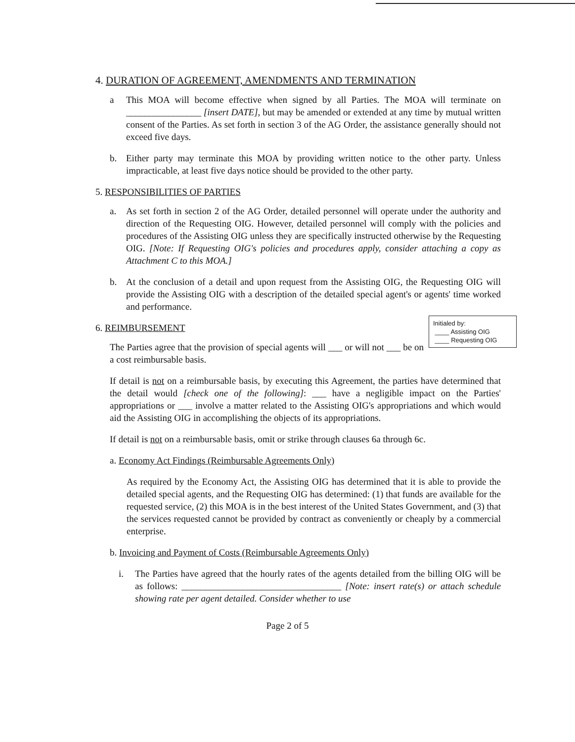4. DURATION OF AGREEMENT, AMENDMENTS AND TERMINATION
a This MOA will become effective when signed by all Parties. The MOA will terminate on ________________ [insert DATE], but may be amended or extended at any time by mutual written consent of the Parties. As set forth in section 3 of the AG Order, the assistance generally should not exceed five days.
b. Either party may terminate this MOA by providing written notice to the other party. Unless impracticable, at least five days notice should be provided to the other party.
5. RESPONSIBILITIES OF PARTIES
a. As set forth in section 2 of the AG Order, detailed personnel will operate under the authority and direction of the Requesting OIG. However, detailed personnel will comply with the policies and procedures of the Assisting OIG unless they are specifically instructed otherwise by the Requesting OIG. [Note: If Requesting OIG's policies and procedures apply, consider attaching a copy as Attachment C to this MOA.]
b. At the conclusion of a detail and upon request from the Assisting OIG, the Requesting OIG will provide the Assisting OIG with a description of the detailed special agent's or agents' time worked and performance.
Initialed by:
____ Assisting OIG
____ Requesting OIG
6. REIMBURSEMENT
The Parties agree that the provision of special agents will ___ or will not ___ be on a cost reimbursable basis.
If detail is not on a reimbursable basis, by executing this Agreement, the parties have determined that the detail would [check one of the following]: ___ have a negligible impact on the Parties' appropriations or ___ involve a matter related to the Assisting OIG's appropriations and which would aid the Assisting OIG in accomplishing the objects of its appropriations.
If detail is not on a reimbursable basis, omit or strike through clauses 6a through 6c.
a. Economy Act Findings (Reimbursable Agreements Only)
As required by the Economy Act, the Assisting OIG has determined that it is able to provide the detailed special agents, and the Requesting OIG has determined: (1) that funds are available for the requested service, (2) this MOA is in the best interest of the United States Government, and (3) that the services requested cannot be provided by contract as conveniently or cheaply by a commercial enterprise.
b. Invoicing and Payment of Costs (Reimbursable Agreements Only)
i. The Parties have agreed that the hourly rates of the agents detailed from the billing OIG will be as follows: __________________________________ [Note: insert rate(s) or attach schedule showing rate per agent detailed. Consider whether to use
Page 2 of 5